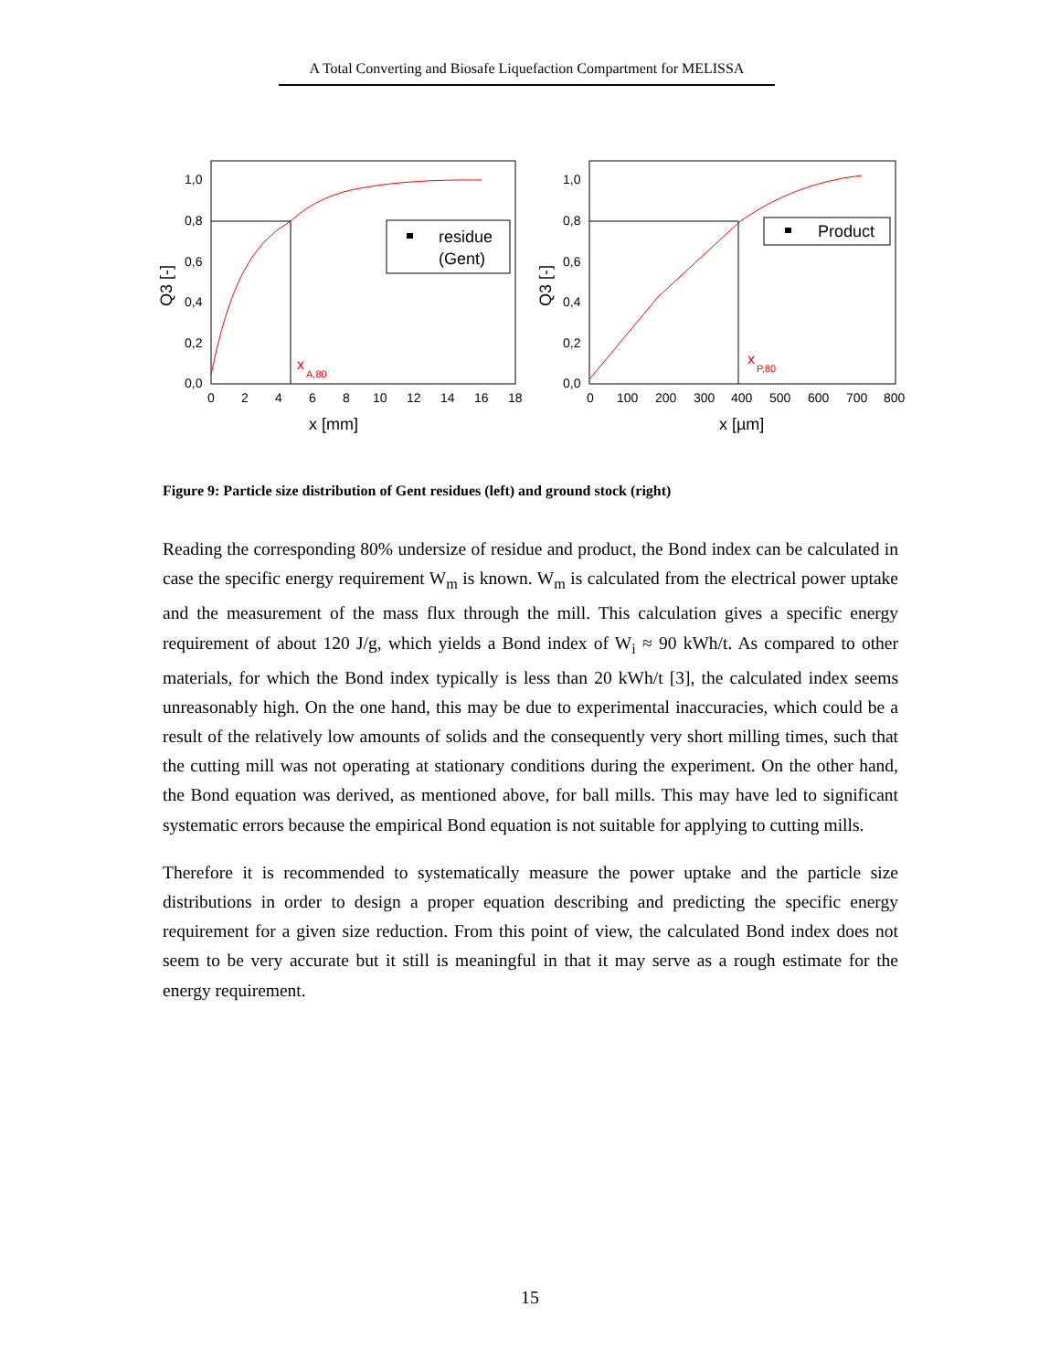A Total Converting and Biosafe Liquefaction Compartment for MELISSA
1,0
0,8
0,6
0,4
0,2
0,0
0
2
4
6
8
10
12
14
16
18
x [mm]
Q3 [-]
x
A,80
residue
(Gent)
1,0
0,8
0,6
0,4
0,2
0,0
0
100
200
300
400
500
600
700
800
x [µm]
Q3 [-]
x
P,80
Product
Figure 9: Particle size distribution of Gent residues (left) and ground stock (right)
Reading the corresponding 80% undersize of residue and product, the Bond index can be calculated in case the specific energy requirement W<sub>m</sub> is known. W<sub>m</sub> is calculated from the electrical power uptake and the measurement of the mass flux through the mill. This calculation gives a specific energy requirement of about 120 J/g, which yields a Bond index of W<sub>i</sub> ≈ 90 kWh/t. As compared to other materials, for which the Bond index typically is less than 20 kWh/t [3], the calculated index seems unreasonably high. On the one hand, this may be due to experimental inaccuracies, which could be a result of the relatively low amounts of solids and the consequently very short milling times, such that the cutting mill was not operating at stationary conditions during the experiment. On the other hand, the Bond equation was derived, as mentioned above, for ball mills. This may have led to significant systematic errors because the empirical Bond equation is not suitable for applying to cutting mills.
Therefore it is recommended to systematically measure the power uptake and the particle size distributions in order to design a proper equation describing and predicting the specific energy requirement for a given size reduction. From this point of view, the calculated Bond index does not seem to be very accurate but it still is meaningful in that it may serve as a rough estimate for the energy requirement.
15